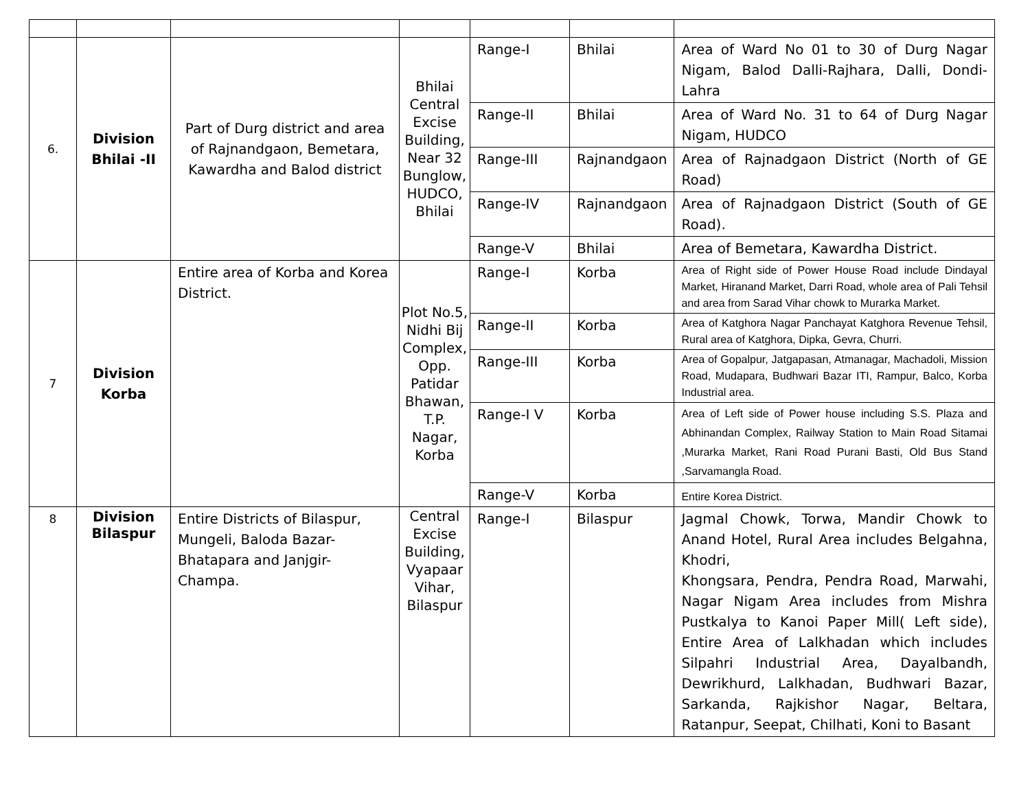| 6. | Division Bhilai -II | Part of Durg district and area of Rajnandgaon, Bemetara, Kawardha and Balod district | Bhilai Central Excise Building, Near 32 Bunglow, HUDCO, Bhilai | Range-I | Bhilai | Area of Ward No 01 to 30 of Durg Nagar Nigam, Balod Dalli-Rajhara, Dalli, Dondi-Lahra |
| | | | | Range-II | Bhilai | Area of Ward No. 31 to 64 of Durg Nagar Nigam, HUDCO |
| | | | | Range-III | Rajnandgaon | Area of Rajnadgaon District (North of GE Road) |
| | | | | Range-IV | Rajnandgaon | Area of Rajnadgaon District (South of GE Road). |
| | | | | Range-V | Bhilai | Area of Bemetara, Kawardha District. |
| 7 | Division Korba | Entire area of Korba and Korea District. | Plot No.5, Nidhi Bij Complex, Opp. Patidar Bhawan, T.P. Nagar, Korba | Range-I | Korba | Area of Right side of Power House Road include Dindayal Market, Hiranand Market, Darri Road, whole area of Pali Tehsil and area from Sarad Vihar chowk to Murarka Market. |
| | | | | Range-II | Korba | Area of Katghora Nagar Panchayat Katghora Revenue Tehsil, Rural area of Katghora, Dipka, Gevra, Churri. |
| | | | | Range-III | Korba | Area of Gopalpur, Jatgapasan, Atmanagar, Machadoli, Mission Road, Mudapara, Budhwari Bazar ITI, Rampur, Balco, Korba Industrial area. |
| | | | | Range-I V | Korba | Area of Left side of Power house including S.S. Plaza and Abhinandan Complex, Railway Station to Main Road Sitamai ,Murarka Market, Rani Road Purani Basti, Old Bus Stand ,Sarvamangla Road. |
| | | | | Range-V | Korba | Entire Korea District. |
| 8 | Division Bilaspur | Entire Districts of Bilaspur, Mungeli, Baloda Bazar-Bhatapara and Janjgir-Champa. | Central Excise Building, Vyapaar Vihar, Bilaspur | Range-I | Bilaspur | Jagmal Chowk, Torwa, Mandir Chowk to Anand Hotel, Rural Area includes Belgahna, Khodri, Khongsara, Pendra, Pendra Road, Marwahi, Nagar Nigam Area includes from Mishra Pustkalya to Kanoi Paper Mill( Left side), Entire Area of Lalkhadan which includes Silpahri Industrial Area, Dayalbandh, Dewrikhurd, Lalkhadan, Budhwari Bazar, Sarkanda, Rajkishor Nagar, Beltara, Ratanpur, Seepat, Chilhati, Koni to Basant |